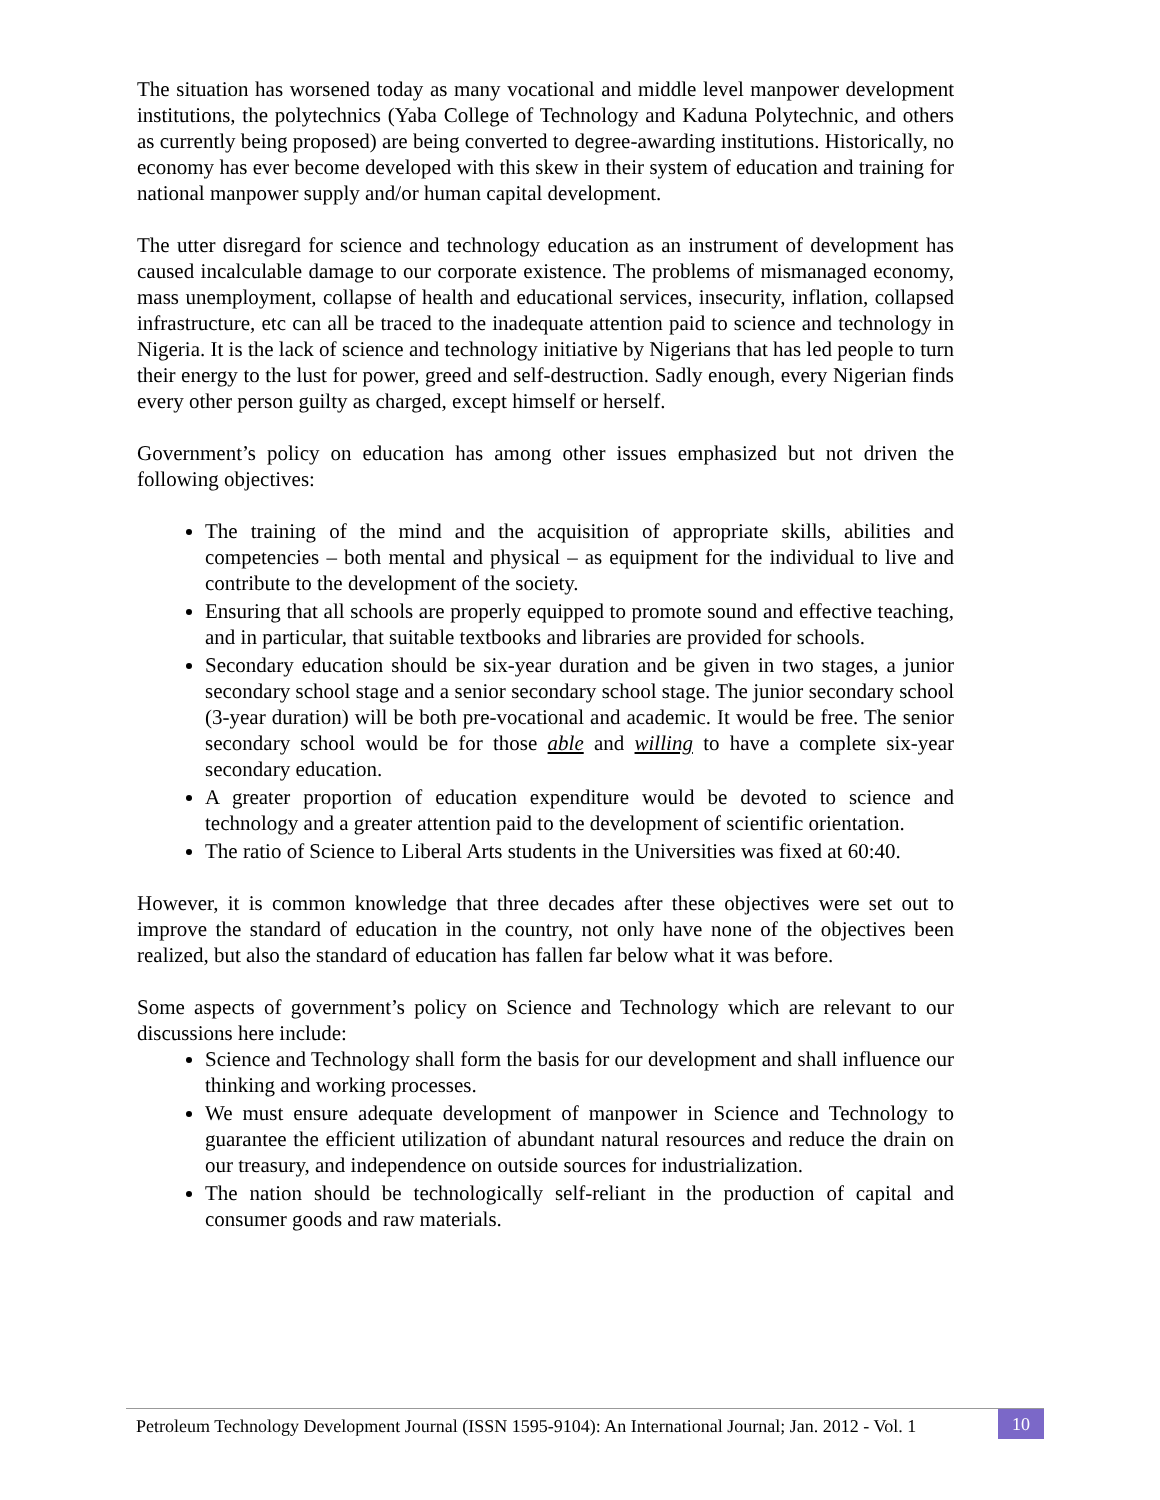The situation has worsened today as many vocational and middle level manpower development institutions, the polytechnics (Yaba College of Technology and Kaduna Polytechnic, and others as currently being proposed) are being converted to degree-awarding institutions. Historically, no economy has ever become developed with this skew in their system of education and training for national manpower supply and/or human capital development.
The utter disregard for science and technology education as an instrument of development has caused incalculable damage to our corporate existence. The problems of mismanaged economy, mass unemployment, collapse of health and educational services, insecurity, inflation, collapsed infrastructure, etc can all be traced to the inadequate attention paid to science and technology in Nigeria. It is the lack of science and technology initiative by Nigerians that has led people to turn their energy to the lust for power, greed and self-destruction. Sadly enough, every Nigerian finds every other person guilty as charged, except himself or herself.
Government’s policy on education has among other issues emphasized but not driven the following objectives:
The training of the mind and the acquisition of appropriate skills, abilities and competencies – both mental and physical – as equipment for the individual to live and contribute to the development of the society.
Ensuring that all schools are properly equipped to promote sound and effective teaching, and in particular, that suitable textbooks and libraries are provided for schools.
Secondary education should be six-year duration and be given in two stages, a junior secondary school stage and a senior secondary school stage. The junior secondary school (3-year duration) will be both pre-vocational and academic. It would be free. The senior secondary school would be for those able and willing to have a complete six-year secondary education.
A greater proportion of education expenditure would be devoted to science and technology and a greater attention paid to the development of scientific orientation.
The ratio of Science to Liberal Arts students in the Universities was fixed at 60:40.
However, it is common knowledge that three decades after these objectives were set out to improve the standard of education in the country, not only have none of the objectives been realized, but also the standard of education has fallen far below what it was before.
Some aspects of government’s policy on Science and Technology which are relevant to our discussions here include:
Science and Technology shall form the basis for our development and shall influence our thinking and working processes.
We must ensure adequate development of manpower in Science and Technology to guarantee the efficient utilization of abundant natural resources and reduce the drain on our treasury, and independence on outside sources for industrialization.
The nation should be technologically self-reliant in the production of capital and consumer goods and raw materials.
Petroleum Technology Development Journal (ISSN 1595-9104): An International Journal; Jan. 2012 - Vol. 1 10